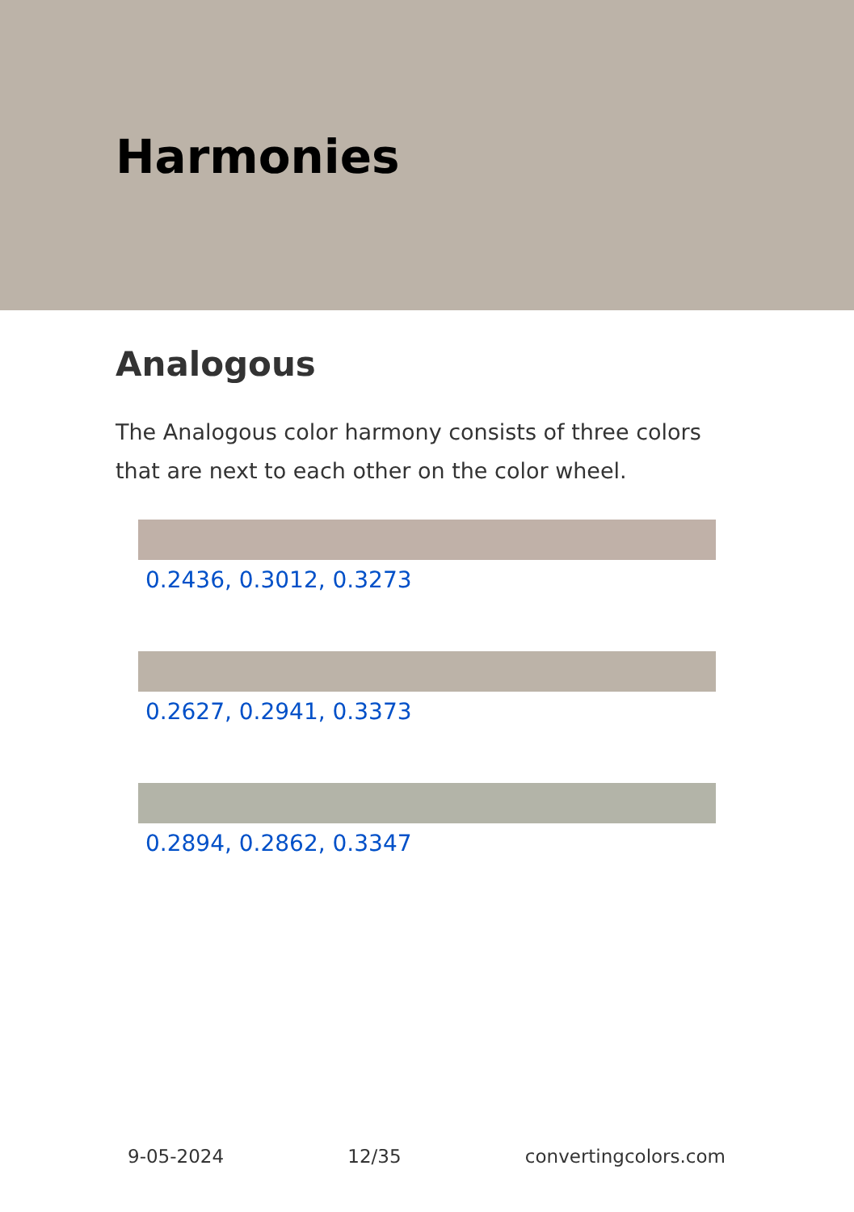Harmonies
Analogous
The Analogous color harmony consists of three colors that are next to each other on the color wheel.
0.2436, 0.3012, 0.3273
0.2627, 0.2941, 0.3373
0.2894, 0.2862, 0.3347
9-05-2024 12/35 convertingcolors.com